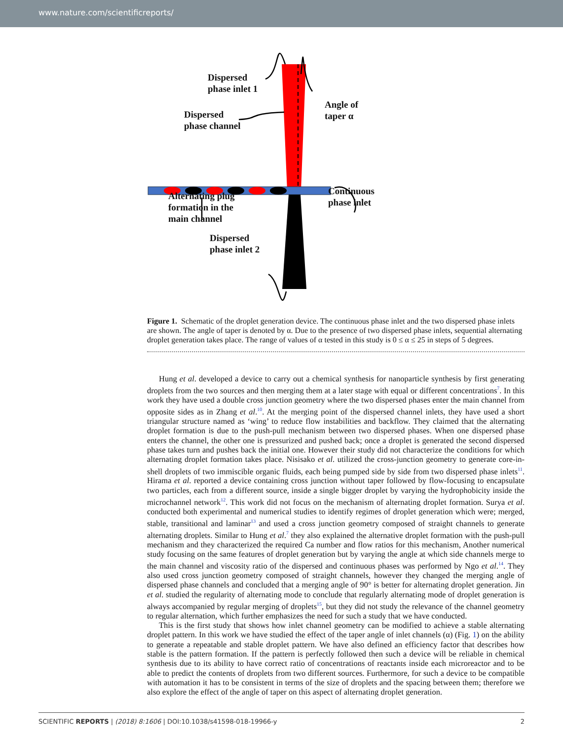www.nature.com/scientificreports/
Dispersed
phase inlet 1
Angle of
taper α
Dispersed
phase channel
Alternating plug
formation in the
main channel
Continuous
phase inlet
Dispersed
phase inlet 2
Figure 1. Schematic of the droplet generation device. The continuous phase inlet and the two dispersed phase inlets are shown. The angle of taper is denoted by α. Due to the presence of two dispersed phase inlets, sequential alternating droplet generation takes place. The range of values of α tested in this study is 0 ≤ α ≤ 25 in steps of 5 degrees.
Hung et al. developed a device to carry out a chemical synthesis for nanoparticle synthesis by first generating droplets from the two sources and then merging them at a later stage with equal or different concentrations<sup>7</sup>. In this work they have used a double cross junction geometry where the two dispersed phases enter the main channel from opposite sides as in Zhang et al.<sup>10</sup>. At the merging point of the dispersed channel inlets, they have used a short triangular structure named as ‘wing’ to reduce flow instabilities and backflow. They claimed that the alternating droplet formation is due to the push-pull mechanism between two dispersed phases. When one dispersed phase enters the channel, the other one is pressurized and pushed back; once a droplet is generated the second dispersed phase takes turn and pushes back the initial one. However their study did not characterize the conditions for which alternating droplet formation takes place. Nisisako et al. utilized the cross-junction geometry to generate core-in-shell droplets of two immiscible organic fluids, each being pumped side by side from two dispersed phase inlets<sup>11</sup>. Hirama et al. reported a device containing cross junction without taper followed by flow-focusing to encapsulate two particles, each from a different source, inside a single bigger droplet by varying the hydrophobicity inside the microchannel network<sup>12</sup>. This work did not focus on the mechanism of alternating droplet formation. Surya et al. conducted both experimental and numerical studies to identify regimes of droplet generation which were; merged, stable, transitional and laminar<sup>13</sup> and used a cross junction geometry composed of straight channels to generate alternating droplets. Similar to Hung et al.<sup>7</sup> they also explained the alternative droplet formation with the push-pull mechanism and they characterized the required Ca number and flow ratios for this mechanism, Another numerical study focusing on the same features of droplet generation but by varying the angle at which side channels merge to the main channel and viscosity ratio of the dispersed and continuous phases was performed by Ngo et al.<sup>14</sup>. They also used cross junction geometry composed of straight channels, however they changed the merging angle of dispersed phase channels and concluded that a merging angle of 90° is better for alternating droplet generation. Jin et al. studied the regularity of alternating mode to conclude that regularly alternating mode of droplet generation is always accompanied by regular merging of droplets<sup>15</sup>, but they did not study the relevance of the channel geometry to regular alternation, which further emphasizes the need for such a study that we have conducted.
This is the first study that shows how inlet channel geometry can be modified to achieve a stable alternating droplet pattern. In this work we have studied the effect of the taper angle of inlet channels (α) (Fig. 1) on the ability to generate a repeatable and stable droplet pattern. We have also defined an efficiency factor that describes how stable is the pattern formation. If the pattern is perfectly followed then such a device will be reliable in chemical synthesis due to its ability to have correct ratio of concentrations of reactants inside each microreactor and to be able to predict the contents of droplets from two different sources. Furthermore, for such a device to be compatible with automation it has to be consistent in terms of the size of droplets and the spacing between them; therefore we also explore the effect of the angle of taper on this aspect of alternating droplet generation.
SCIENTIFIC REPORTS | (2018) 8:1606 | DOI:10.1038/s41598-018-19966-y 2